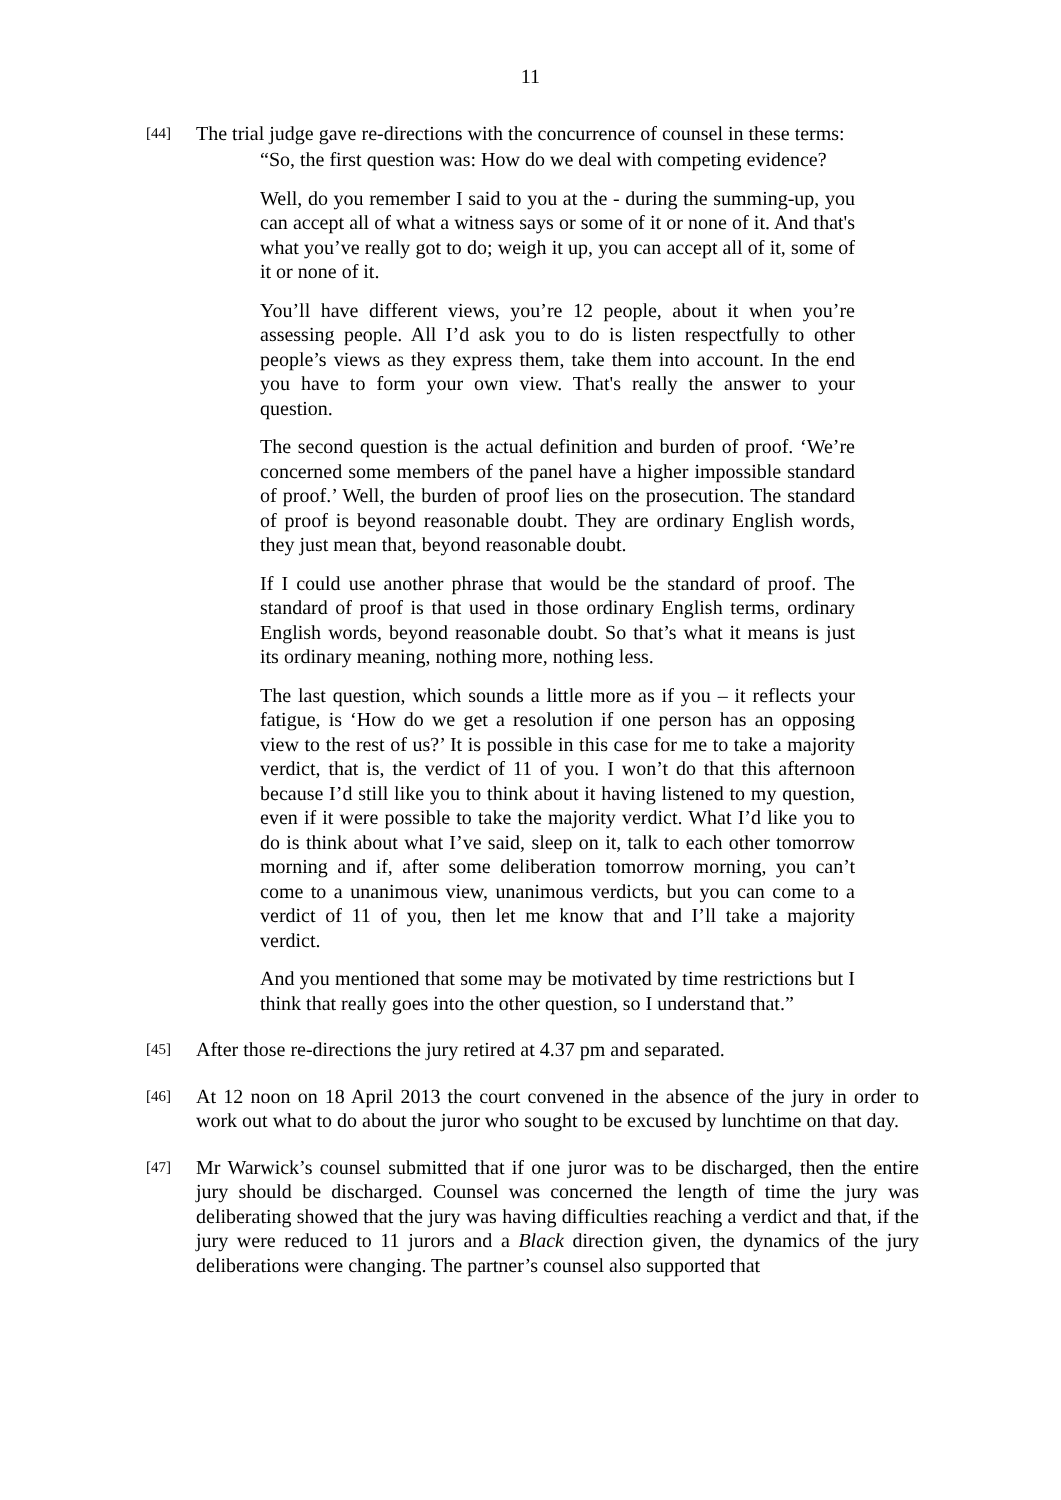11
[44]
The trial judge gave re-directions with the concurrence of counsel in these terms:
“So, the first question was: How do we deal with competing evidence?
Well, do you remember I said to you at the - during the summing-up, you can accept all of what a witness says or some of it or none of it. And that's what you’ve really got to do; weigh it up, you can accept all of it, some of it or none of it.
You’ll have different views, you’re 12 people, about it when you’re assessing people. All I’d ask you to do is listen respectfully to other people’s views as they express them, take them into account. In the end you have to form your own view. That's really the answer to your question.
The second question is the actual definition and burden of proof. ‘We’re concerned some members of the panel have a higher impossible standard of proof.’ Well, the burden of proof lies on the prosecution. The standard of proof is beyond reasonable doubt. They are ordinary English words, they just mean that, beyond reasonable doubt.
If I could use another phrase that would be the standard of proof. The standard of proof is that used in those ordinary English terms, ordinary English words, beyond reasonable doubt. So that’s what it means is just its ordinary meaning, nothing more, nothing less.
The last question, which sounds a little more as if you – it reflects your fatigue, is ‘How do we get a resolution if one person has an opposing view to the rest of us?’ It is possible in this case for me to take a majority verdict, that is, the verdict of 11 of you. I won’t do that this afternoon because I’d still like you to think about it having listened to my question, even if it were possible to take the majority verdict. What I’d like you to do is think about what I’ve said, sleep on it, talk to each other tomorrow morning and if, after some deliberation tomorrow morning, you can’t come to a unanimous view, unanimous verdicts, but you can come to a verdict of 11 of you, then let me know that and I’ll take a majority verdict.
And you mentioned that some may be motivated by time restrictions but I think that really goes into the other question, so I understand that.”
[45]
After those re-directions the jury retired at 4.37 pm and separated.
[46]
At 12 noon on 18 April 2013 the court convened in the absence of the jury in order to work out what to do about the juror who sought to be excused by lunchtime on that day.
[47]
Mr Warwick’s counsel submitted that if one juror was to be discharged, then the entire jury should be discharged. Counsel was concerned the length of time the jury was deliberating showed that the jury was having difficulties reaching a verdict and that, if the jury were reduced to 11 jurors and a Black direction given, the dynamics of the jury deliberations were changing. The partner’s counsel also supported that